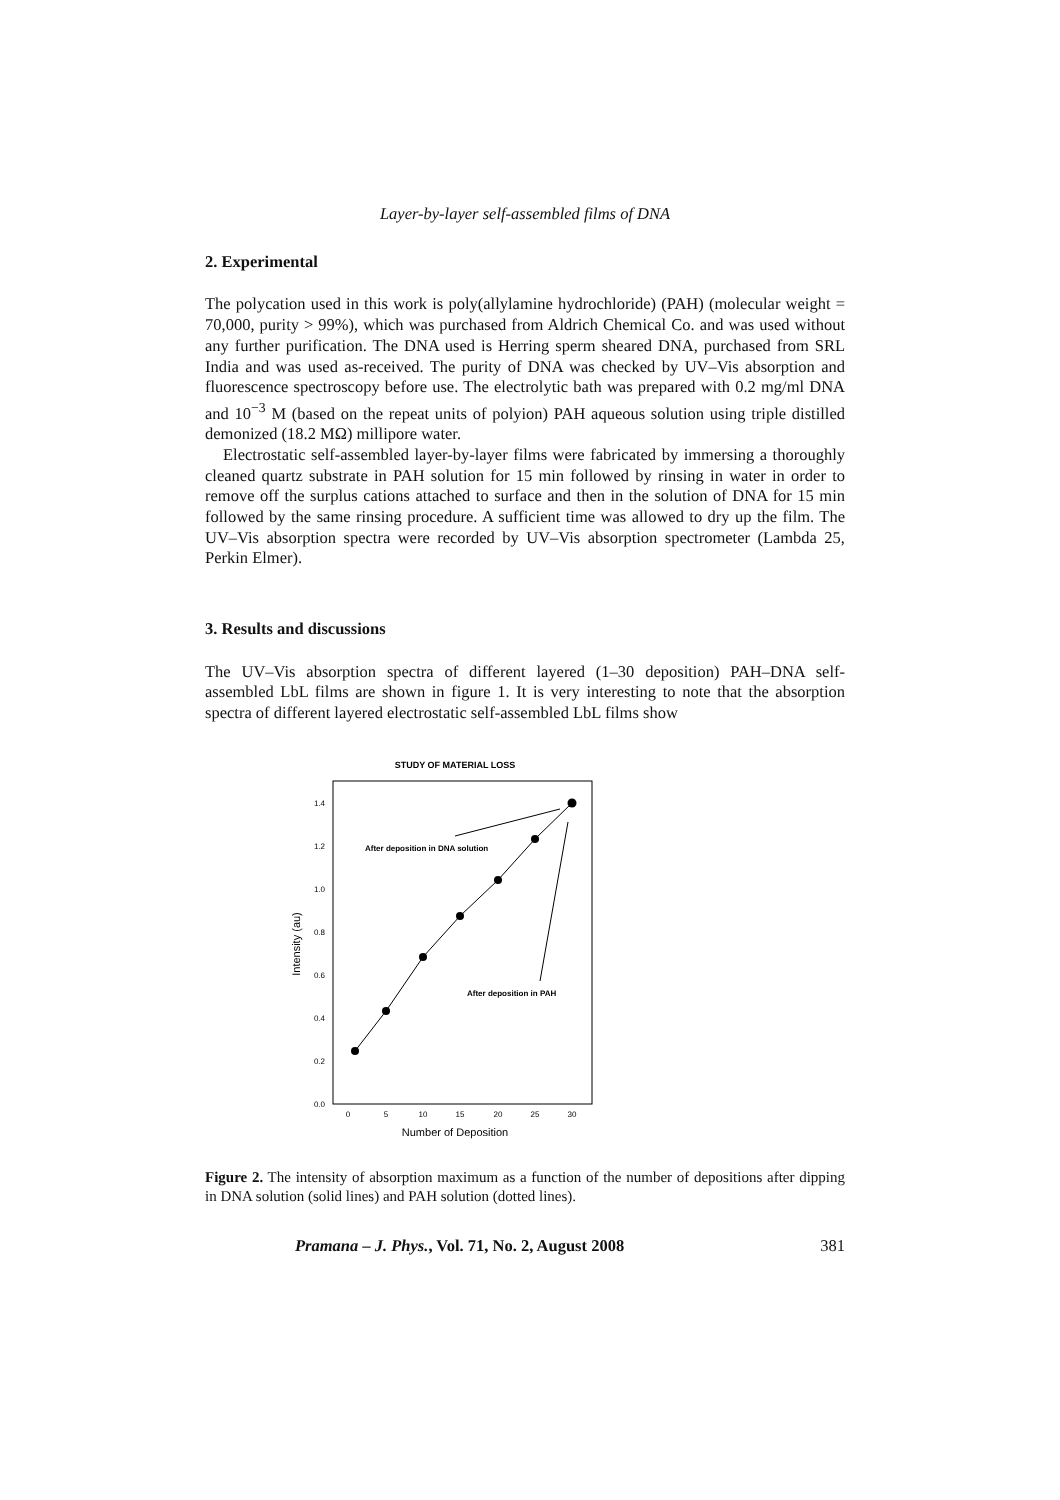Layer-by-layer self-assembled films of DNA
2. Experimental
The polycation used in this work is poly(allylamine hydrochloride) (PAH) (molecular weight = 70,000, purity > 99%), which was purchased from Aldrich Chemical Co. and was used without any further purification. The DNA used is Herring sperm sheared DNA, purchased from SRL India and was used as-received. The purity of DNA was checked by UV–Vis absorption and fluorescence spectroscopy before use. The electrolytic bath was prepared with 0.2 mg/ml DNA and 10<sup>−3</sup> M (based on the repeat units of polyion) PAH aqueous solution using triple distilled demonized (18.2 MΩ) millipore water.
Electrostatic self-assembled layer-by-layer films were fabricated by immersing a thoroughly cleaned quartz substrate in PAH solution for 15 min followed by rinsing in water in order to remove off the surplus cations attached to surface and then in the solution of DNA for 15 min followed by the same rinsing procedure. A sufficient time was allowed to dry up the film. The UV–Vis absorption spectra were recorded by UV–Vis absorption spectrometer (Lambda 25, Perkin Elmer).
3. Results and discussions
The UV–Vis absorption spectra of different layered (1–30 deposition) PAH–DNA self-assembled LbL films are shown in figure 1. It is very interesting to note that the absorption spectra of different layered electrostatic self-assembled LbL films show
STUDY OF MATERIAL LOSS
0.0
0.2
0.4
0.6
0.8
1.0
1.2
1.4
0
5
10
15
20
25
30
Number of Deposition
Intensity (au)
After deposition in DNA solution
After deposition in PAH
Figure 2. The intensity of absorption maximum as a function of the number of depositions after dipping in DNA solution (solid lines) and PAH solution (dotted lines).
Pramana – J. Phys., Vol. 71, No. 2, August 2008 381